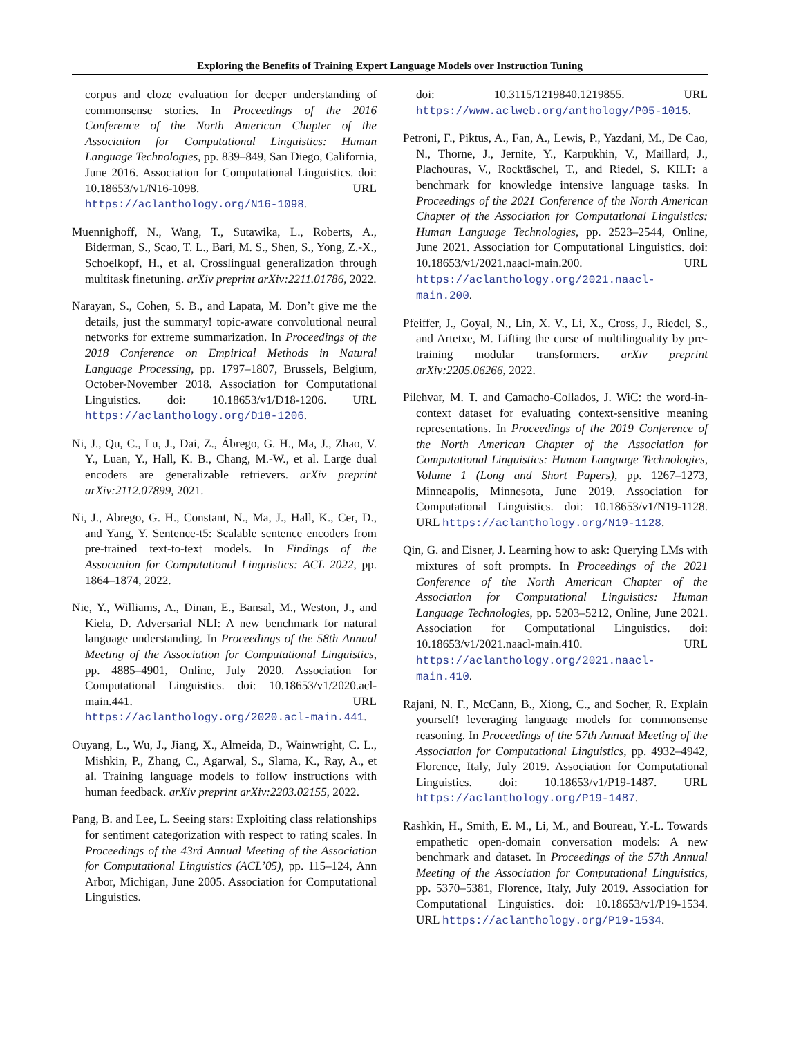Exploring the Benefits of Training Expert Language Models over Instruction Tuning
corpus and cloze evaluation for deeper understanding of commonsense stories. In Proceedings of the 2016 Conference of the North American Chapter of the Association for Computational Linguistics: Human Language Technologies, pp. 839–849, San Diego, California, June 2016. Association for Computational Linguistics. doi: 10.18653/v1/N16-1098. URL https://aclanthology.org/N16-1098.
Muennighoff, N., Wang, T., Sutawika, L., Roberts, A., Biderman, S., Scao, T. L., Bari, M. S., Shen, S., Yong, Z.-X., Schoelkopf, H., et al. Crosslingual generalization through multitask finetuning. arXiv preprint arXiv:2211.01786, 2022.
Narayan, S., Cohen, S. B., and Lapata, M. Don’t give me the details, just the summary! topic-aware convolutional neural networks for extreme summarization. In Proceedings of the 2018 Conference on Empirical Methods in Natural Language Processing, pp. 1797–1807, Brussels, Belgium, October-November 2018. Association for Computational Linguistics. doi: 10.18653/v1/D18-1206. URL https://aclanthology.org/D18-1206.
Ni, J., Qu, C., Lu, J., Dai, Z., Ábrego, G. H., Ma, J., Zhao, V. Y., Luan, Y., Hall, K. B., Chang, M.-W., et al. Large dual encoders are generalizable retrievers. arXiv preprint arXiv:2112.07899, 2021.
Ni, J., Abrego, G. H., Constant, N., Ma, J., Hall, K., Cer, D., and Yang, Y. Sentence-t5: Scalable sentence encoders from pre-trained text-to-text models. In Findings of the Association for Computational Linguistics: ACL 2022, pp. 1864–1874, 2022.
Nie, Y., Williams, A., Dinan, E., Bansal, M., Weston, J., and Kiela, D. Adversarial NLI: A new benchmark for natural language understanding. In Proceedings of the 58th Annual Meeting of the Association for Computational Linguistics, pp. 4885–4901, Online, July 2020. Association for Computational Linguistics. doi: 10.18653/v1/2020.acl-main.441. URL https://aclanthology.org/2020.acl-main.441.
Ouyang, L., Wu, J., Jiang, X., Almeida, D., Wainwright, C. L., Mishkin, P., Zhang, C., Agarwal, S., Slama, K., Ray, A., et al. Training language models to follow instructions with human feedback. arXiv preprint arXiv:2203.02155, 2022.
Pang, B. and Lee, L. Seeing stars: Exploiting class relationships for sentiment categorization with respect to rating scales. In Proceedings of the 43rd Annual Meeting of the Association for Computational Linguistics (ACL’05), pp. 115–124, Ann Arbor, Michigan, June 2005. Association for Computational Linguistics.
doi: 10.3115/1219840.1219855. URL https://www.aclweb.org/anthology/P05-1015.
Petroni, F., Piktus, A., Fan, A., Lewis, P., Yazdani, M., De Cao, N., Thorne, J., Jernite, Y., Karpukhin, V., Maillard, J., Plachouras, V., Rocktäschel, T., and Riedel, S. KILT: a benchmark for knowledge intensive language tasks. In Proceedings of the 2021 Conference of the North American Chapter of the Association for Computational Linguistics: Human Language Technologies, pp. 2523–2544, Online, June 2021. Association for Computational Linguistics. doi: 10.18653/v1/2021.naacl-main.200. URL https://aclanthology.org/2021.naacl-main.200.
Pfeiffer, J., Goyal, N., Lin, X. V., Li, X., Cross, J., Riedel, S., and Artetxe, M. Lifting the curse of multilinguality by pre-training modular transformers. arXiv preprint arXiv:2205.06266, 2022.
Pilehvar, M. T. and Camacho-Collados, J. WiC: the word-in-context dataset for evaluating context-sensitive meaning representations. In Proceedings of the 2019 Conference of the North American Chapter of the Association for Computational Linguistics: Human Language Technologies, Volume 1 (Long and Short Papers), pp. 1267–1273, Minneapolis, Minnesota, June 2019. Association for Computational Linguistics. doi: 10.18653/v1/N19-1128. URL https://aclanthology.org/N19-1128.
Qin, G. and Eisner, J. Learning how to ask: Querying LMs with mixtures of soft prompts. In Proceedings of the 2021 Conference of the North American Chapter of the Association for Computational Linguistics: Human Language Technologies, pp. 5203–5212, Online, June 2021. Association for Computational Linguistics. doi: 10.18653/v1/2021.naacl-main.410. URL https://aclanthology.org/2021.naacl-main.410.
Rajani, N. F., McCann, B., Xiong, C., and Socher, R. Explain yourself! leveraging language models for commonsense reasoning. In Proceedings of the 57th Annual Meeting of the Association for Computational Linguistics, pp. 4932–4942, Florence, Italy, July 2019. Association for Computational Linguistics. doi: 10.18653/v1/P19-1487. URL https://aclanthology.org/P19-1487.
Rashkin, H., Smith, E. M., Li, M., and Boureau, Y.-L. Towards empathetic open-domain conversation models: A new benchmark and dataset. In Proceedings of the 57th Annual Meeting of the Association for Computational Linguistics, pp. 5370–5381, Florence, Italy, July 2019. Association for Computational Linguistics. doi: 10.18653/v1/P19-1534. URL https://aclanthology.org/P19-1534.